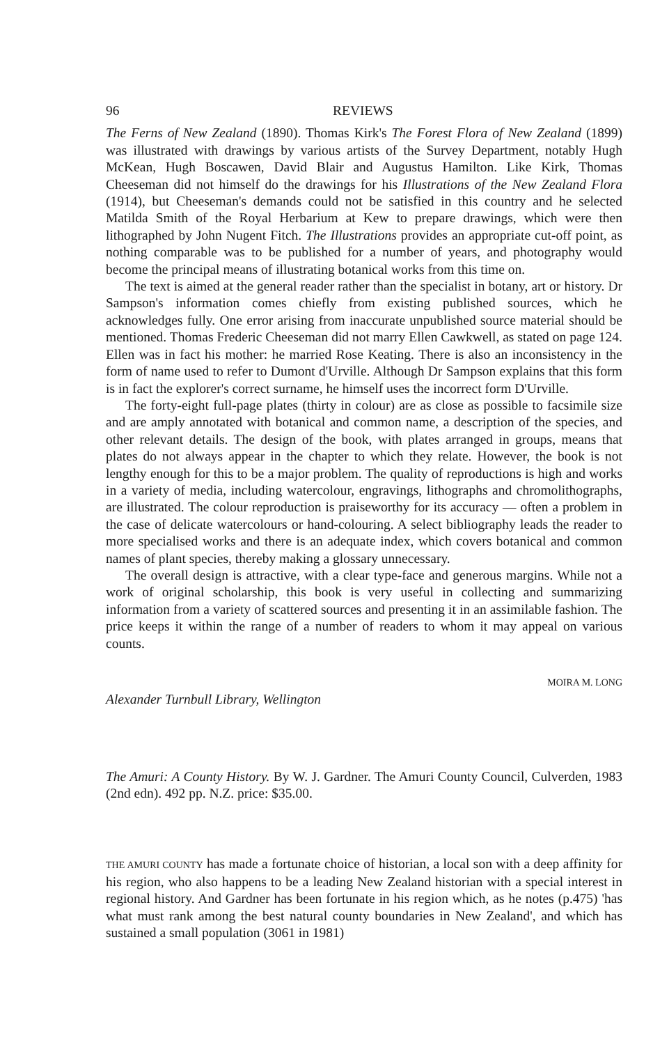96 REVIEWS
The Ferns of New Zealand (1890). Thomas Kirk's The Forest Flora of New Zealand (1899) was illustrated with drawings by various artists of the Survey Department, notably Hugh McKean, Hugh Boscawen, David Blair and Augustus Hamilton. Like Kirk, Thomas Cheeseman did not himself do the drawings for his Illustrations of the New Zealand Flora (1914), but Cheeseman's demands could not be satisfied in this country and he selected Matilda Smith of the Royal Herbarium at Kew to prepare drawings, which were then lithographed by John Nugent Fitch. The Illustrations provides an appropriate cut-off point, as nothing comparable was to be published for a number of years, and photography would become the principal means of illustrating botanical works from this time on.
The text is aimed at the general reader rather than the specialist in botany, art or history. Dr Sampson's information comes chiefly from existing published sources, which he acknowledges fully. One error arising from inaccurate unpublished source material should be mentioned. Thomas Frederic Cheeseman did not marry Ellen Cawkwell, as stated on page 124. Ellen was in fact his mother: he married Rose Keating. There is also an inconsistency in the form of name used to refer to Dumont d'Urville. Although Dr Sampson explains that this form is in fact the explorer's correct surname, he himself uses the incorrect form D'Urville.
The forty-eight full-page plates (thirty in colour) are as close as possible to facsimile size and are amply annotated with botanical and common name, a description of the species, and other relevant details. The design of the book, with plates arranged in groups, means that plates do not always appear in the chapter to which they relate. However, the book is not lengthy enough for this to be a major problem. The quality of reproductions is high and works in a variety of media, including watercolour, engravings, lithographs and chromolithographs, are illustrated. The colour reproduction is praiseworthy for its accuracy — often a problem in the case of delicate watercolours or hand-colouring. A select bibliography leads the reader to more specialised works and there is an adequate index, which covers botanical and common names of plant species, thereby making a glossary unnecessary.
The overall design is attractive, with a clear type-face and generous margins. While not a work of original scholarship, this book is very useful in collecting and summarizing information from a variety of scattered sources and presenting it in an assimilable fashion. The price keeps it within the range of a number of readers to whom it may appeal on various counts.
MOIRA M. LONG
Alexander Turnbull Library, Wellington
The Amuri: A County History. By W. J. Gardner. The Amuri County Council, Culverden, 1983 (2nd edn). 492 pp. N.Z. price: $35.00.
THE AMURI COUNTY has made a fortunate choice of historian, a local son with a deep affinity for his region, who also happens to be a leading New Zealand historian with a special interest in regional history. And Gardner has been fortunate in his region which, as he notes (p.475) 'has what must rank among the best natural county boundaries in New Zealand', and which has sustained a small population (3061 in 1981)